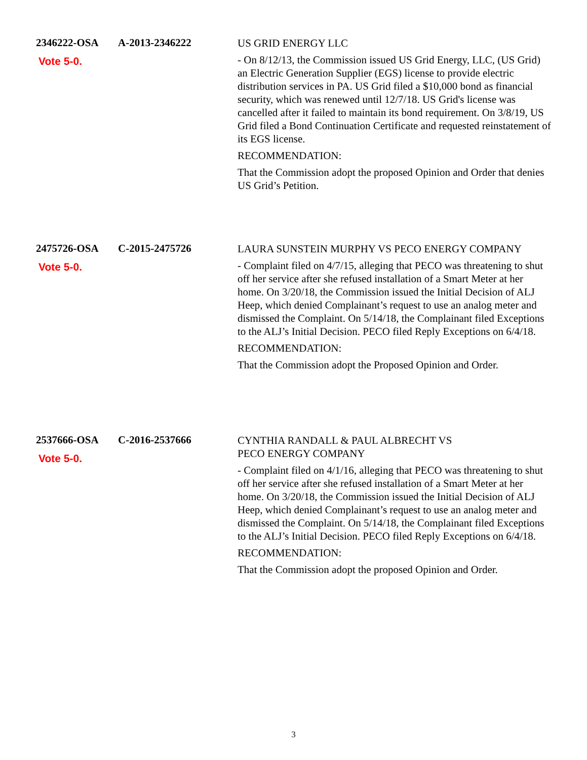2346222-OSA A-2013-2346222
Vote 5-0.
US GRID ENERGY LLC
- On 8/12/13, the Commission issued US Grid Energy, LLC, (US Grid) an Electric Generation Supplier (EGS) license to provide electric distribution services in PA. US Grid filed a $10,000 bond as financial security, which was renewed until 12/7/18. US Grid's license was cancelled after it failed to maintain its bond requirement. On 3/8/19, US Grid filed a Bond Continuation Certificate and requested reinstatement of its EGS license.
RECOMMENDATION:
That the Commission adopt the proposed Opinion and Order that denies US Grid’s Petition.
2475726-OSA C-2015-2475726
Vote 5-0.
LAURA SUNSTEIN MURPHY VS PECO ENERGY COMPANY
- Complaint filed on 4/7/15, alleging that PECO was threatening to shut off her service after she refused installation of a Smart Meter at her home. On 3/20/18, the Commission issued the Initial Decision of ALJ Heep, which denied Complainant’s request to use an analog meter and dismissed the Complaint. On 5/14/18, the Complainant filed Exceptions to the ALJ’s Initial Decision. PECO filed Reply Exceptions on 6/4/18.
RECOMMENDATION:
That the Commission adopt the Proposed Opinion and Order.
2537666-OSA C-2016-2537666
Vote 5-0.
CYNTHIA RANDALL & PAUL ALBRECHT VS
PECO ENERGY COMPANY
- Complaint filed on 4/1/16, alleging that PECO was threatening to shut off her service after she refused installation of a Smart Meter at her home. On 3/20/18, the Commission issued the Initial Decision of ALJ Heep, which denied Complainant’s request to use an analog meter and dismissed the Complaint. On 5/14/18, the Complainant filed Exceptions to the ALJ’s Initial Decision. PECO filed Reply Exceptions on 6/4/18.
RECOMMENDATION:
That the Commission adopt the proposed Opinion and Order.
3